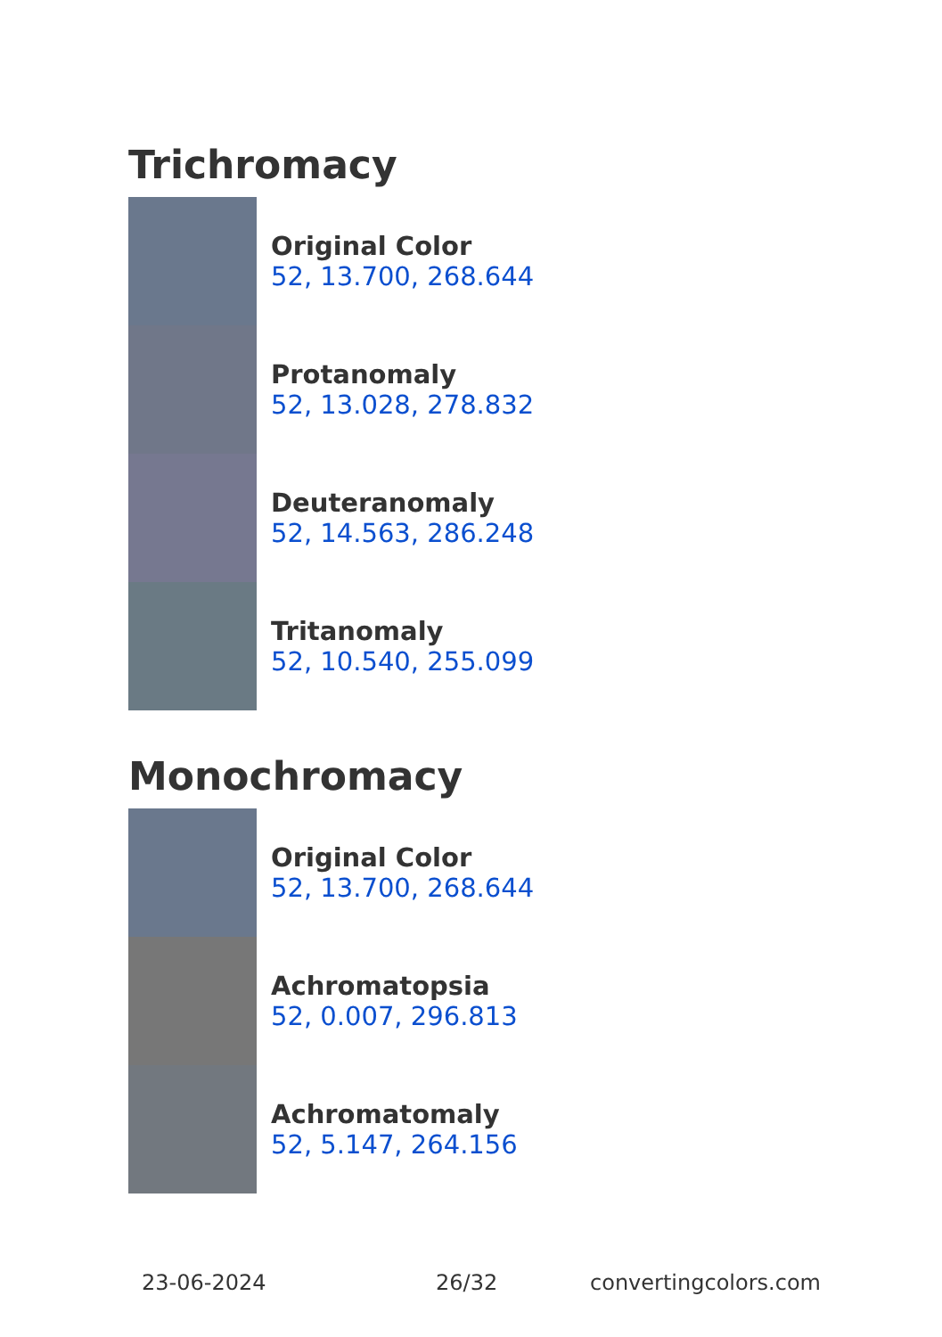Trichromacy
Original Color
52, 13.700, 268.644
Protanomaly
52, 13.028, 278.832
Deuteranomaly
52, 14.563, 286.248
Tritanomaly
52, 10.540, 255.099
Monochromacy
Original Color
52, 13.700, 268.644
Achromatopsia
52, 0.007, 296.813
Achromatomaly
52, 5.147, 264.156
23-06-2024 26/32 convertingcolors.com